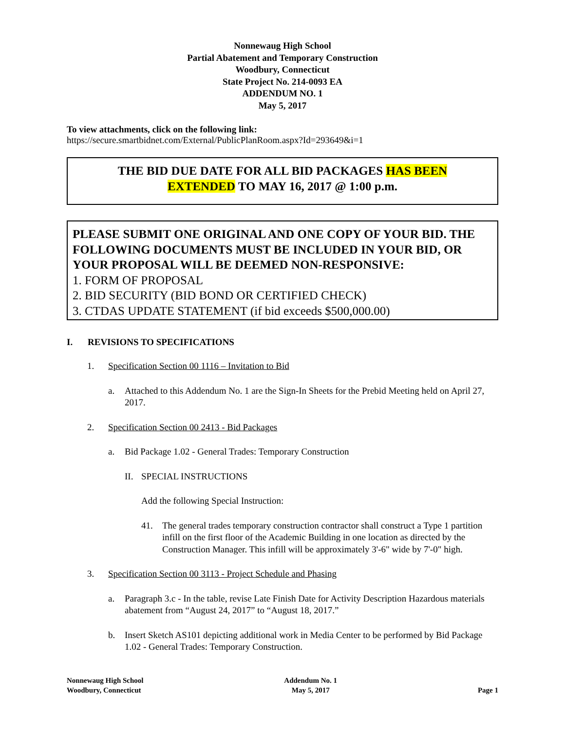Nonnewaug High School
Partial Abatement and Temporary Construction
Woodbury, Connecticut
State Project No. 214-0093 EA
ADDENDUM NO. 1
May 5, 2017
To view attachments, click on the following link:
https://secure.smartbidnet.com/External/PublicPlanRoom.aspx?Id=293649&i=1
THE BID DUE DATE FOR ALL BID PACKAGES HAS BEEN
EXTENDED TO MAY 16, 2017 @ 1:00 p.m.
PLEASE SUBMIT ONE ORIGINAL AND ONE COPY OF YOUR BID. THE FOLLOWING DOCUMENTS MUST BE INCLUDED IN YOUR BID, OR YOUR PROPOSAL WILL BE DEEMED NON-RESPONSIVE:
1. FORM OF PROPOSAL
2. BID SECURITY (BID BOND OR CERTIFIED CHECK)
3. CTDAS UPDATE STATEMENT (if bid exceeds $500,000.00)
I. REVISIONS TO SPECIFICATIONS
1. Specification Section 00 1116 – Invitation to Bid
a. Attached to this Addendum No. 1 are the Sign-In Sheets for the Prebid Meeting held on April 27, 2017.
2. Specification Section 00 2413 - Bid Packages
a. Bid Package 1.02 - General Trades: Temporary Construction
II. SPECIAL INSTRUCTIONS
Add the following Special Instruction:
41. The general trades temporary construction contractor shall construct a Type 1 partition infill on the first floor of the Academic Building in one location as directed by the Construction Manager. This infill will be approximately 3'-6" wide by 7'-0" high.
3. Specification Section 00 3113 - Project Schedule and Phasing
a. Paragraph 3.c - In the table, revise Late Finish Date for Activity Description Hazardous materials abatement from “August 24, 2017” to “August 18, 2017.”
b. Insert Sketch AS101 depicting additional work in Media Center to be performed by Bid Package 1.02 - General Trades: Temporary Construction.
Nonnewaug High School
Woodbury, Connecticut
Addendum No. 1
May 5, 2017
Page 1